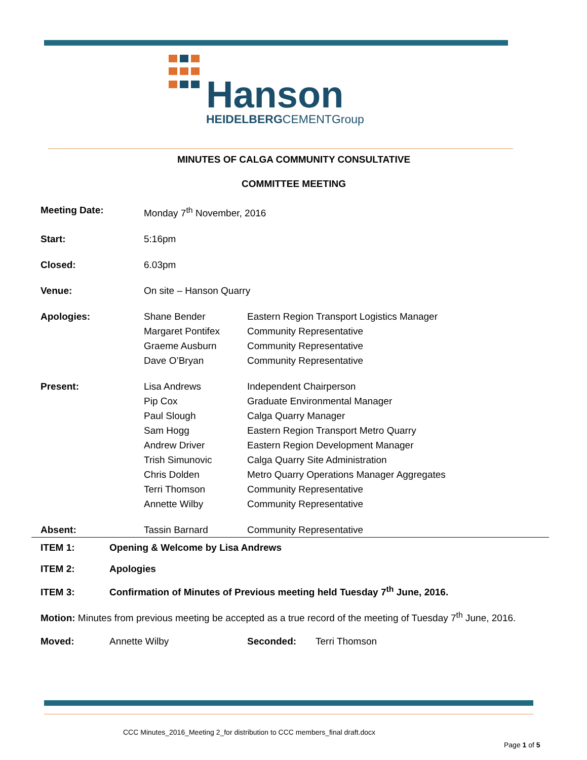Hanson
HEIDELBERGCEMENTGroup
MINUTES OF CALGA COMMUNITY CONSULTATIVE
COMMITTEE MEETING
| Meeting Date: | Monday 7<sup>th</sup> November, 2016 | |
| Start: | 5:16pm | |
| Closed: | 6.03pm | |
| Venue: | On site – Hanson Quarry | |
| Apologies: | Shane Bender | Eastern Region Transport Logistics Manager |
| | Margaret Pontifex | Community Representative |
| | Graeme Ausburn | Community Representative |
| | Dave O’Bryan | Community Representative |
| Present: | Lisa Andrews | Independent Chairperson |
| | Pip Cox | Graduate Environmental Manager |
| | Paul Slough | Calga Quarry Manager |
| | Sam Hogg | Eastern Region Transport Metro Quarry |
| | Andrew Driver | Eastern Region Development Manager |
| | Trish Simunovic | Calga Quarry Site Administration |
| | Chris Dolden | Metro Quarry Operations Manager Aggregates |
| | Terri Thomson | Community Representative |
| | Annette Wilby | Community Representative |
| Absent: | Tassin Barnard | Community Representative |
ITEM 1: Opening & Welcome by Lisa Andrews
ITEM 2: Apologies
ITEM 3: Confirmation of Minutes of Previous meeting held Tuesday 7<sup>th</sup> June, 2016.
Motion: Minutes from previous meeting be accepted as a true record of the meeting of Tuesday 7<sup>th</sup> June, 2016.
Moved: Annette Wilby Seconded: Terri Thomson
CCC Minutes_2016_Meeting 2_for distribution to CCC members_final draft.docx
Page 1 of 5